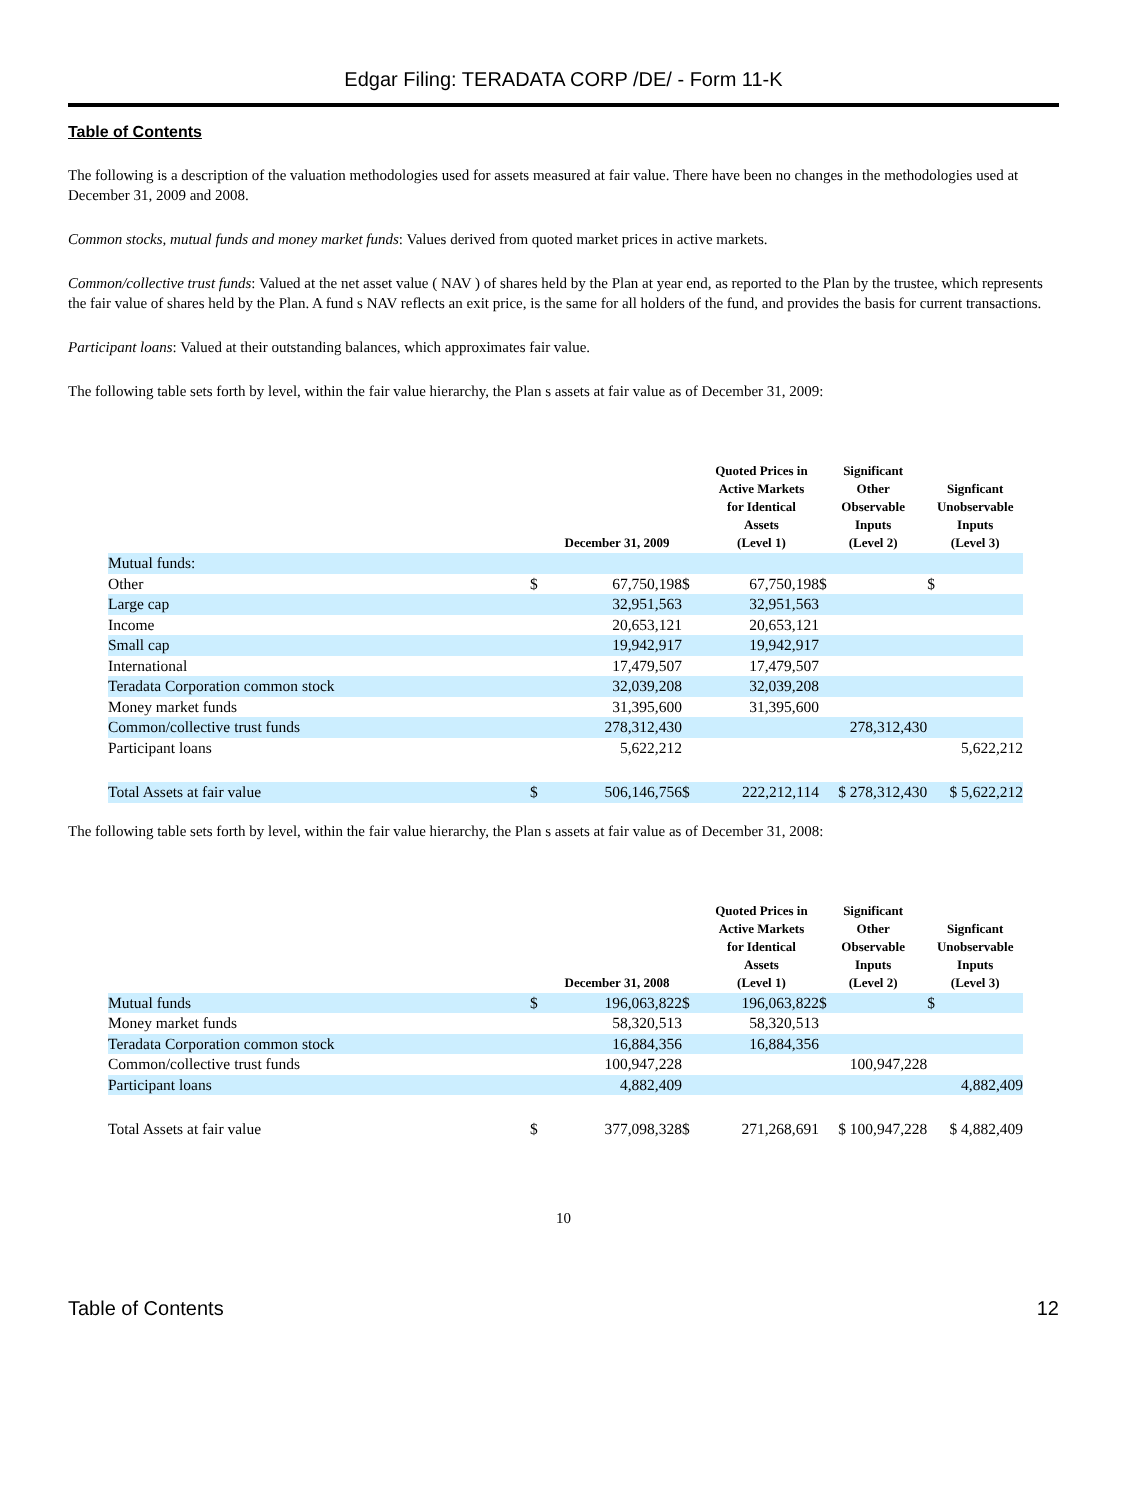Edgar Filing: TERADATA CORP /DE/ - Form 11-K
Table of Contents
The following is a description of the valuation methodologies used for assets measured at fair value. There have been no changes in the methodologies used at December 31, 2009 and 2008.
Common stocks, mutual funds and money market funds: Values derived from quoted market prices in active markets.
Common/collective trust funds: Valued at the net asset value ( NAV ) of shares held by the Plan at year end, as reported to the Plan by the trustee, which represents the fair value of shares held by the Plan. A fund s NAV reflects an exit price, is the same for all holders of the fund, and provides the basis for current transactions.
Participant loans: Valued at their outstanding balances, which approximates fair value.
The following table sets forth by level, within the fair value hierarchy, the Plan s assets at fair value as of December 31, 2009:
| | | December 31, 2009 | | Quoted Prices in Active Markets for Identical Assets (Level 1) | Significant Other Observable Inputs (Level 2) | Signficant Unobservable Inputs (Level 3) |
| --- | --- | --- | --- | --- | --- | --- |
| Mutual funds: | | | | | | |
| Other | $ | 67,750,198 | $ | 67,750,198 | $ | $ |
| Large cap | | 32,951,563 | | 32,951,563 | | |
| Income | | 20,653,121 | | 20,653,121 | | |
| Small cap | | 19,942,917 | | 19,942,917 | | |
| International | | 17,479,507 | | 17,479,507 | | |
| Teradata Corporation common stock | | 32,039,208 | | 32,039,208 | | |
| Money market funds | | 31,395,600 | | 31,395,600 | | |
| Common/collective trust funds | | 278,312,430 | | | 278,312,430 | |
| Participant loans | | 5,622,212 | | | | 5,622,212 |
| Total Assets at fair value | $ | 506,146,756 | $ | 222,212,114 | $ 278,312,430 | $ 5,622,212 |
The following table sets forth by level, within the fair value hierarchy, the Plan s assets at fair value as of December 31, 2008:
| | | December 31, 2008 | | Quoted Prices in Active Markets for Identical Assets (Level 1) | Significant Other Observable Inputs (Level 2) | Signficant Unobservable Inputs (Level 3) |
| --- | --- | --- | --- | --- | --- | --- |
| Mutual funds | $ | 196,063,822 | $ | 196,063,822 | $ | $ |
| Money market funds | | 58,320,513 | | 58,320,513 | | |
| Teradata Corporation common stock | | 16,884,356 | | 16,884,356 | | |
| Common/collective trust funds | | 100,947,228 | | | 100,947,228 | |
| Participant loans | | 4,882,409 | | | | 4,882,409 |
| Total Assets at fair value | $ | 377,098,328 | $ | 271,268,691 | $ 100,947,228 | $ 4,882,409 |
10
Table of Contents 12